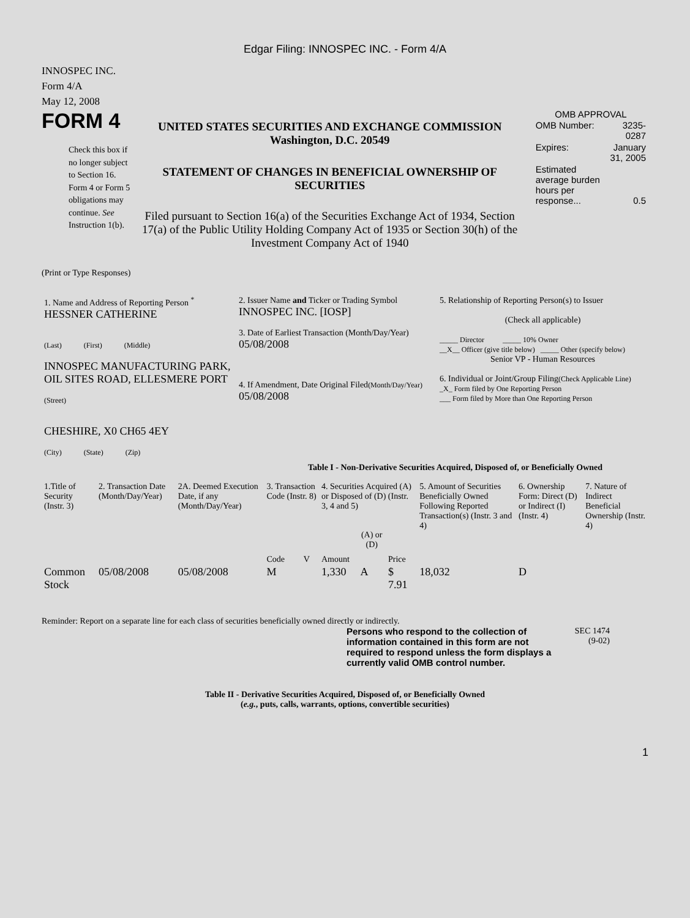Edgar Filing: INNOSPEC INC. - Form 4/A
INNOSPEC INC.
Form 4/A
May 12, 2008
FORM 4
Check this box if no longer subject to Section 16. Form 4 or Form 5 obligations may continue. See Instruction 1(b).
UNITED STATES SECURITIES AND EXCHANGE COMMISSION
Washington, D.C. 20549
STATEMENT OF CHANGES IN BENEFICIAL OWNERSHIP OF SECURITIES
Filed pursuant to Section 16(a) of the Securities Exchange Act of 1934, Section 17(a) of the Public Utility Holding Company Act of 1935 or Section 30(h) of the Investment Company Act of 1940
OMB APPROVAL
| OMB Number: | 3235-0287 |
| Expires: | January 31, 2005 |
| Estimated average burden hours per response... | 0.5 |
(Print or Type Responses)
| 1. Name and Address of Reporting Person <sup>*</sup> HESSNER CATHERINE (Last) (First) (Middle) INNOSPEC MANUFACTURING PARK, OIL SITES ROAD, ELLESMERE PORT (Street) CHESHIRE, X0 CH65 4EY (City) (State) (Zip) | 2. Issuer Name and Ticker or Trading Symbol INNOSPEC INC. [IOSP] 3. Date of Earliest Transaction (Month/Day/Year) 05/08/2008 4. If Amendment, Date Original Filed (Month/Day/Year) 05/08/2008 | 5. Relationship of Reporting Person(s) to Issuer (Check all applicable) _____ Director _____ 10% Owner __X__ Officer (give title below) _____ Other (specify below) Senior VP - Human Resources 6. Individual or Joint/Group Filing (Check Applicable Line) _X_ Form filed by One Reporting Person ___ Form filed by More than One Reporting Person |
Table I - Non-Derivative Securities Acquired, Disposed of, or Beneficially Owned
| 1.Title of Security (Instr. 3) | 2. Transaction Date (Month/Day/Year) | 2A. Deemed Execution Date, if any (Month/Day/Year) | 3. Transaction Code (Instr. 8) | | 4. Securities Acquired (A) or Disposed of (D) (Instr. 3, 4 and 5) | | | 5. Amount of Securities Beneficially Owned Following Reported Transaction(s) (Instr. 3 and 4) | 6. Ownership Form: Direct (D) or Indirect (I) (Instr. 4) | 7. Nature of Indirect Beneficial Ownership (Instr. 4) |
| --- | --- | --- | --- | --- | --- | --- | --- | --- | --- | --- |
| | | | Code | V | Amount | (A) or (D) | Price | | | |
| Common Stock | 05/08/2008 | 05/08/2008 | M | | 1,330 | A | $ 7.91 | 18,032 | D | |
Reminder: Report on a separate line for each class of securities beneficially owned directly or indirectly.
Persons who respond to the collection of information contained in this form are not required to respond unless the form displays a currently valid OMB control number.
SEC 1474 (9-02)
Table II - Derivative Securities Acquired, Disposed of, or Beneficially Owned
(e.g., puts, calls, warrants, options, convertible securities)
1